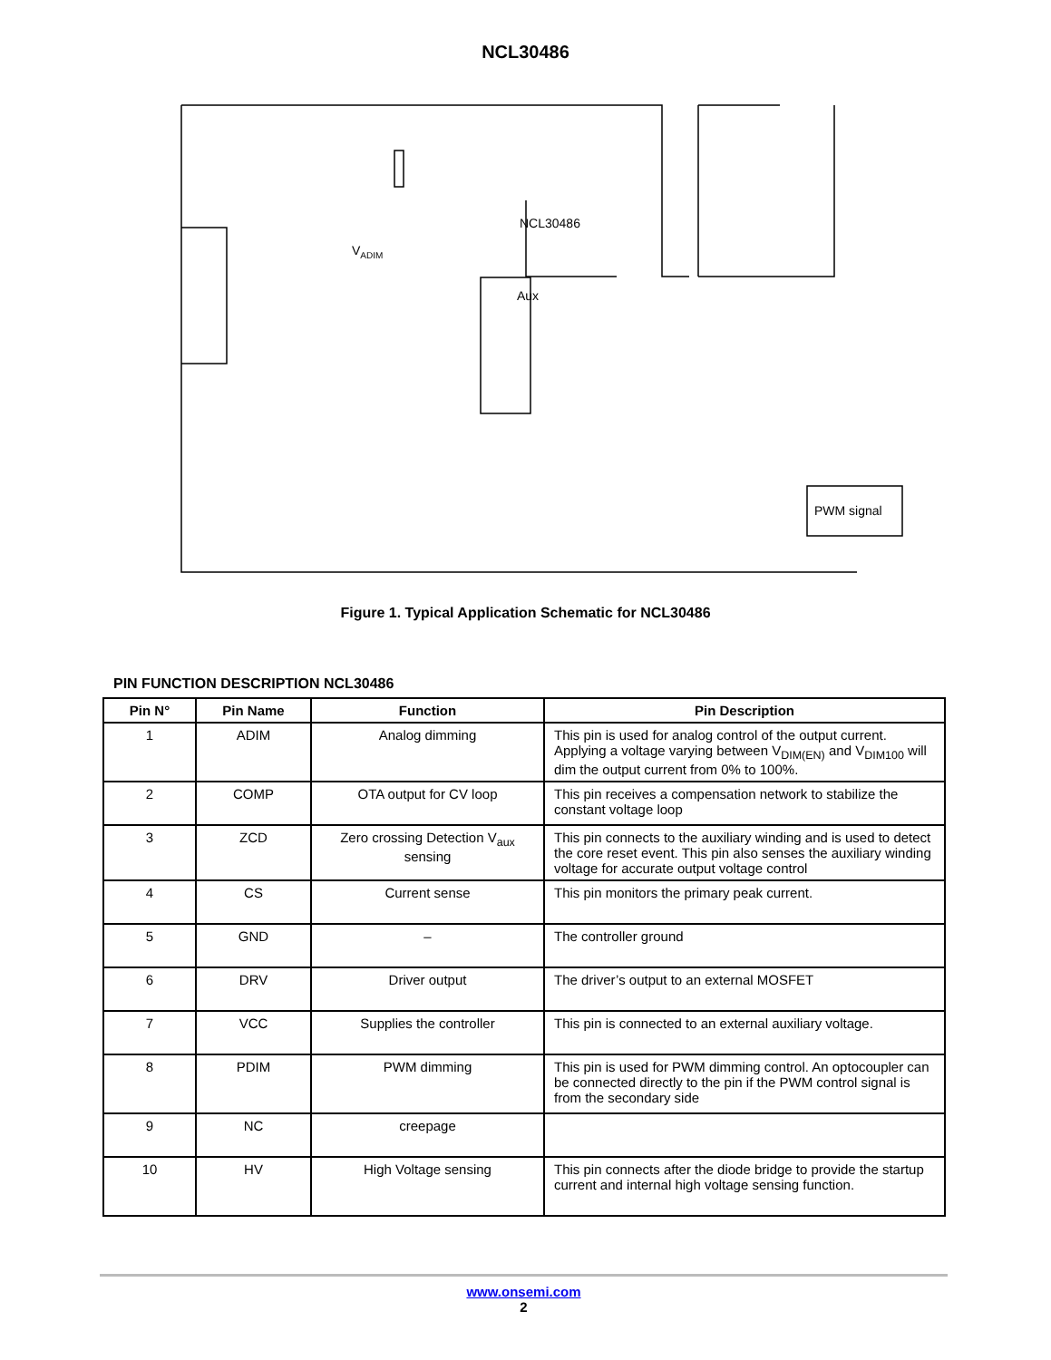NCL30486
NCL30486
Aux
VADIM
PWM signal
Figure 1. Typical Application Schematic for NCL30486
PIN FUNCTION DESCRIPTION NCL30486
| Pin N° | Pin Name | Function | Pin Description |
| --- | --- | --- | --- |
| 1 | ADIM | Analog dimming | This pin is used for analog control of the output current. Applying a voltage varying between V<sub>DIM(EN)</sub> and V<sub>DIM100</sub> will dim the output current from 0% to 100%. |
| 2 | COMP | OTA output for CV loop | This pin receives a compensation network to stabilize the constant voltage loop |
| 3 | ZCD | Zero crossing Detection V<sub>aux</sub> sensing | This pin connects to the auxiliary winding and is used to detect the core reset event. This pin also senses the auxiliary winding voltage for accurate output voltage control |
| 4 | CS | Current sense | This pin monitors the primary peak current. |
| 5 | GND | – | The controller ground |
| 6 | DRV | Driver output | The driver’s output to an external MOSFET |
| 7 | VCC | Supplies the controller | This pin is connected to an external auxiliary voltage. |
| 8 | PDIM | PWM dimming | This pin is used for PWM dimming control. An optocoupler can be connected directly to the pin if the PWM control signal is from the secondary side |
| 9 | NC | creepage | |
| 10 | HV | High Voltage sensing | This pin connects after the diode bridge to provide the startup current and internal high voltage sensing function. |
www.onsemi.com
2